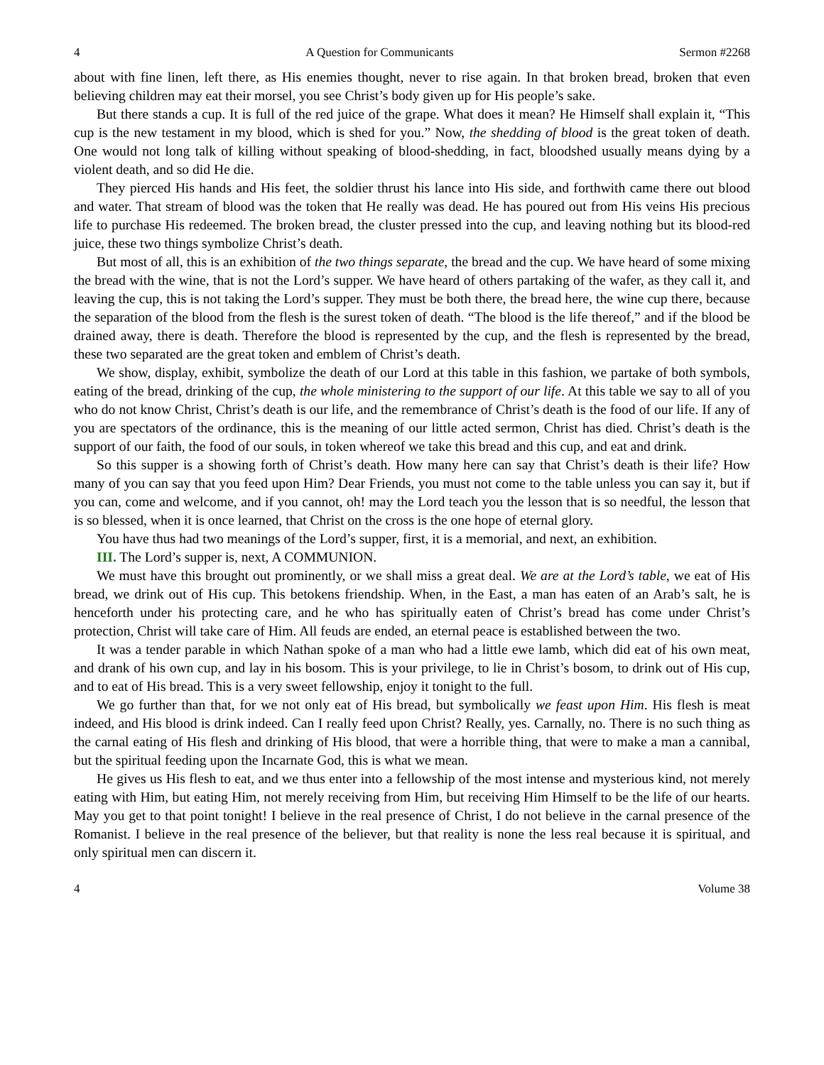4 A Question for Communicants Sermon #2268
about with fine linen, left there, as His enemies thought, never to rise again. In that broken bread, broken that even believing children may eat their morsel, you see Christ’s body given up for His people’s sake.
But there stands a cup. It is full of the red juice of the grape. What does it mean? He Himself shall explain it, “This cup is the new testament in my blood, which is shed for you.” Now, the shedding of blood is the great token of death. One would not long talk of killing without speaking of blood-shedding, in fact, bloodshed usually means dying by a violent death, and so did He die.
They pierced His hands and His feet, the soldier thrust his lance into His side, and forthwith came there out blood and water. That stream of blood was the token that He really was dead. He has poured out from His veins His precious life to purchase His redeemed. The broken bread, the cluster pressed into the cup, and leaving nothing but its blood-red juice, these two things symbolize Christ’s death.
But most of all, this is an exhibition of the two things separate, the bread and the cup. We have heard of some mixing the bread with the wine, that is not the Lord’s supper. We have heard of others partaking of the wafer, as they call it, and leaving the cup, this is not taking the Lord’s supper. They must be both there, the bread here, the wine cup there, because the separation of the blood from the flesh is the surest token of death. “The blood is the life thereof,” and if the blood be drained away, there is death. Therefore the blood is represented by the cup, and the flesh is represented by the bread, these two separated are the great token and emblem of Christ’s death.
We show, display, exhibit, symbolize the death of our Lord at this table in this fashion, we partake of both symbols, eating of the bread, drinking of the cup, the whole ministering to the support of our life. At this table we say to all of you who do not know Christ, Christ’s death is our life, and the remembrance of Christ’s death is the food of our life. If any of you are spectators of the ordinance, this is the meaning of our little acted sermon, Christ has died. Christ’s death is the support of our faith, the food of our souls, in token whereof we take this bread and this cup, and eat and drink.
So this supper is a showing forth of Christ’s death. How many here can say that Christ’s death is their life? How many of you can say that you feed upon Him? Dear Friends, you must not come to the table unless you can say it, but if you can, come and welcome, and if you cannot, oh! may the Lord teach you the lesson that is so needful, the lesson that is so blessed, when it is once learned, that Christ on the cross is the one hope of eternal glory.
You have thus had two meanings of the Lord’s supper, first, it is a memorial, and next, an exhibition.
III. The Lord’s supper is, next, A COMMUNION.
We must have this brought out prominently, or we shall miss a great deal. We are at the Lord’s table, we eat of His bread, we drink out of His cup. This betokens friendship. When, in the East, a man has eaten of an Arab’s salt, he is henceforth under his protecting care, and he who has spiritually eaten of Christ’s bread has come under Christ’s protection, Christ will take care of Him. All feuds are ended, an eternal peace is established between the two.
It was a tender parable in which Nathan spoke of a man who had a little ewe lamb, which did eat of his own meat, and drank of his own cup, and lay in his bosom. This is your privilege, to lie in Christ’s bosom, to drink out of His cup, and to eat of His bread. This is a very sweet fellowship, enjoy it tonight to the full.
We go further than that, for we not only eat of His bread, but symbolically we feast upon Him. His flesh is meat indeed, and His blood is drink indeed. Can I really feed upon Christ? Really, yes. Carnally, no. There is no such thing as the carnal eating of His flesh and drinking of His blood, that were a horrible thing, that were to make a man a cannibal, but the spiritual feeding upon the Incarnate God, this is what we mean.
He gives us His flesh to eat, and we thus enter into a fellowship of the most intense and mysterious kind, not merely eating with Him, but eating Him, not merely receiving from Him, but receiving Him Himself to be the life of our hearts. May you get to that point tonight! I believe in the real presence of Christ, I do not believe in the carnal presence of the Romanist. I believe in the real presence of the believer, but that reality is none the less real because it is spiritual, and only spiritual men can discern it.
4 Volume 38